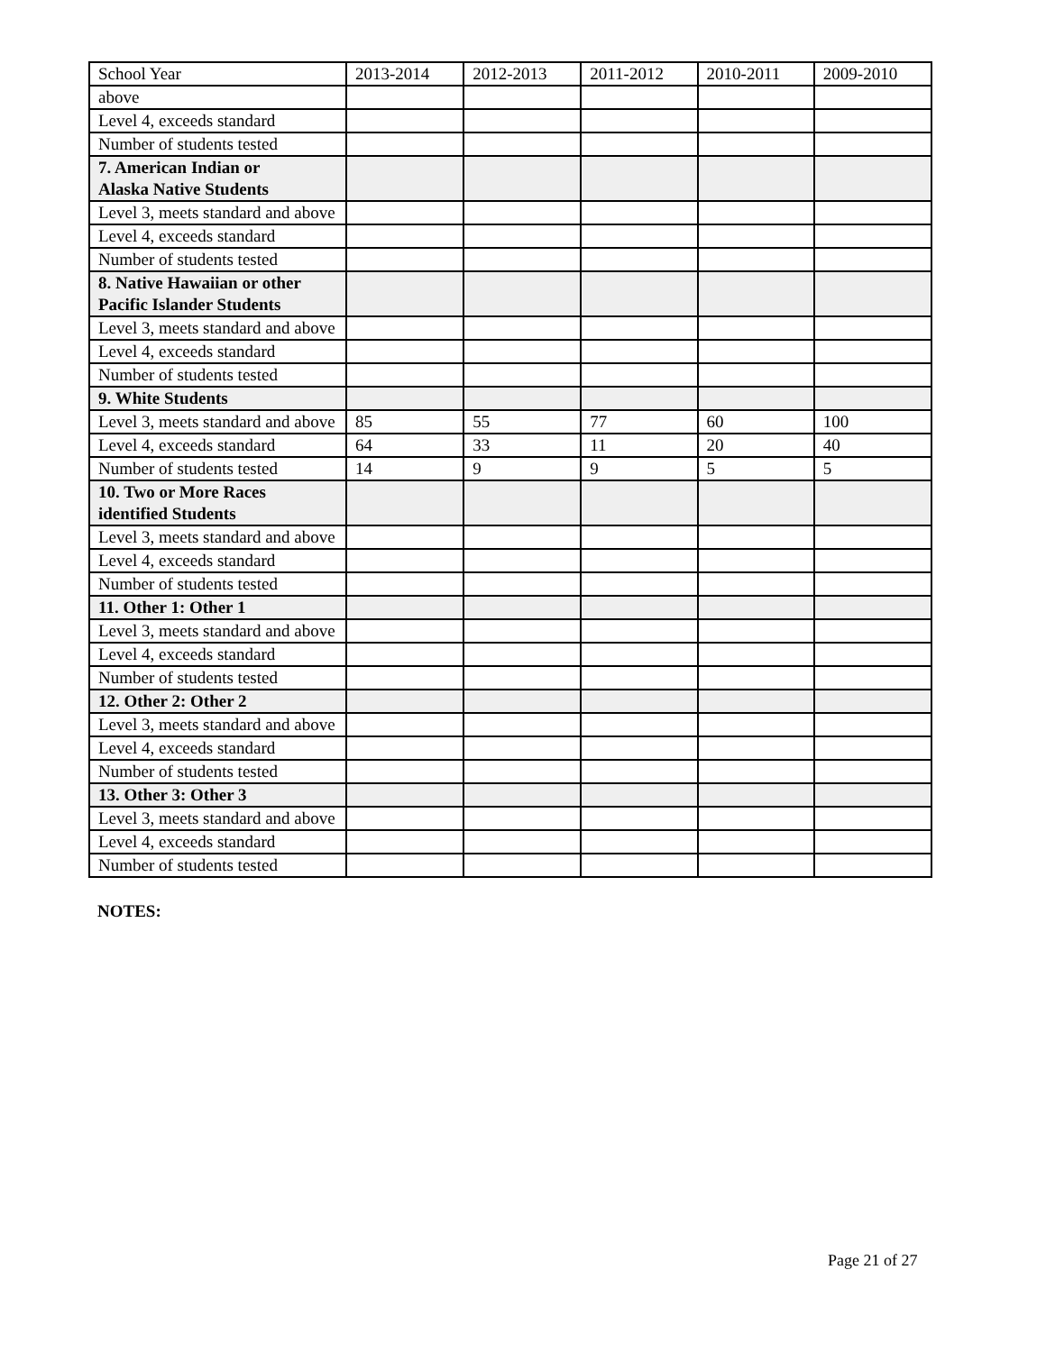| School Year | 2013-2014 | 2012-2013 | 2011-2012 | 2010-2011 | 2009-2010 |
| above | | | | | |
| Level 4, exceeds standard | | | | | |
| Number of students tested | | | | | |
| 7. American Indian or Alaska Native Students | | | | | |
| Level 3, meets standard and above | | | | | |
| Level 4, exceeds standard | | | | | |
| Number of students tested | | | | | |
| 8. Native Hawaiian or other Pacific Islander Students | | | | | |
| Level 3, meets standard and above | | | | | |
| Level 4, exceeds standard | | | | | |
| Number of students tested | | | | | |
| 9. White Students | | | | | |
| Level 3, meets standard and above | 85 | 55 | 77 | 60 | 100 |
| Level 4, exceeds standard | 64 | 33 | 11 | 20 | 40 |
| Number of students tested | 14 | 9 | 9 | 5 | 5 |
| 10. Two or More Races identified Students | | | | | |
| Level 3, meets standard and above | | | | | |
| Level 4, exceeds standard | | | | | |
| Number of students tested | | | | | |
| 11. Other 1: Other 1 | | | | | |
| Level 3, meets standard and above | | | | | |
| Level 4, exceeds standard | | | | | |
| Number of students tested | | | | | |
| 12. Other 2: Other 2 | | | | | |
| Level 3, meets standard and above | | | | | |
| Level 4, exceeds standard | | | | | |
| Number of students tested | | | | | |
| 13. Other 3: Other 3 | | | | | |
| Level 3, meets standard and above | | | | | |
| Level 4, exceeds standard | | | | | |
| Number of students tested | | | | | |
NOTES:
Page 21 of 27